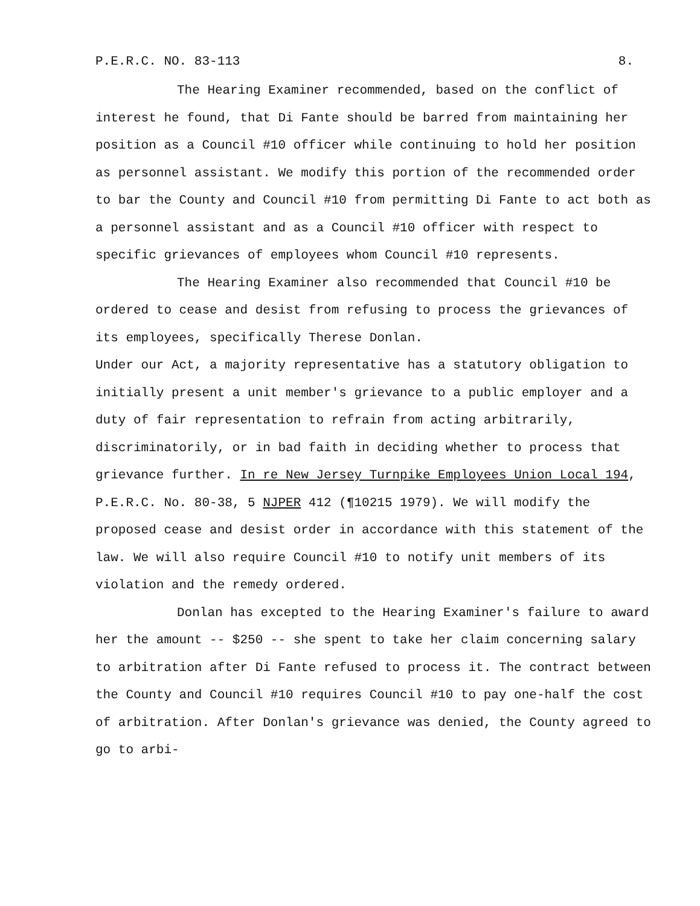P.E.R.C. NO. 83-113 8.
The Hearing Examiner recommended, based on the conflict of interest he found, that Di Fante should be barred from maintaining her position as a Council #10 officer while continuing to hold her position as personnel assistant. We modify this portion of the recommended order to bar the County and Council #10 from permitting Di Fante to act both as a personnel assistant and as a Council #10 officer with respect to specific grievances of employees whom Council #10 represents.
The Hearing Examiner also recommended that Council #10 be ordered to cease and desist from refusing to process the grievances of its employees, specifically Therese Donlan.
Under our Act, a majority representative has a statutory obligation to initially present a unit member's grievance to a public employer and a duty of fair representation to refrain from acting arbitrarily, discriminatorily, or in bad faith in deciding whether to process that grievance further. In re New Jersey Turnpike Employees Union Local 194, P.E.R.C. No. 80-38, 5 NJPER 412 (¶10215 1979). We will modify the proposed cease and desist order in accordance with this statement of the law. We will also require Council #10 to notify unit members of its violation and the remedy ordered.
Donlan has excepted to the Hearing Examiner's failure to award her the amount -- $250 -- she spent to take her claim concerning salary to arbitration after Di Fante refused to process it. The contract between the County and Council #10 requires Council #10 to pay one-half the cost of arbitration. After Donlan's grievance was denied, the County agreed to go to arbi-